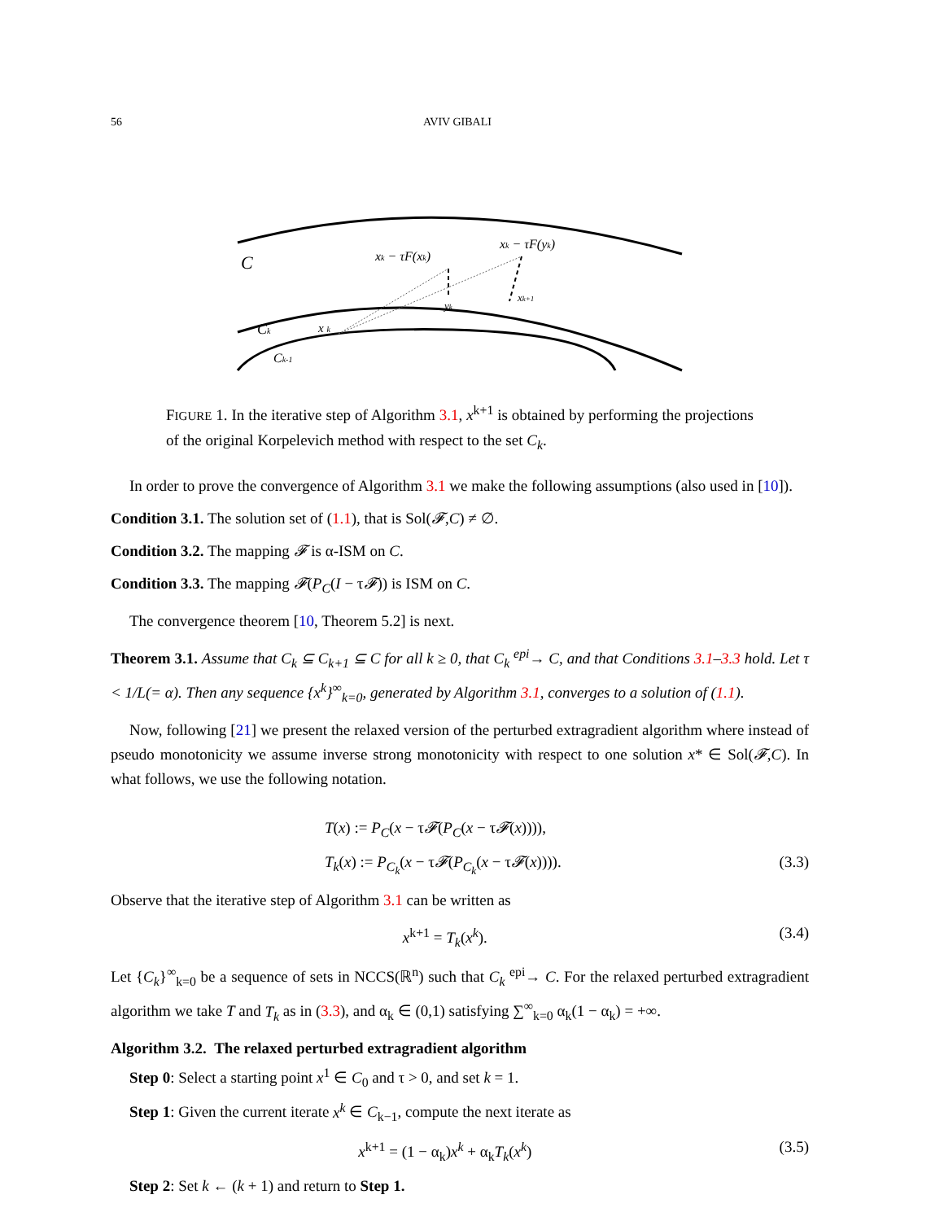56 AVIV GIBALI
C
Ck
Ck-1
x k
xk − τF(xk)
xk − τF(yk)
yk
xk+1
FIGURE 1. In the iterative step of Algorithm 3.1, x<sup>k+1</sup> is obtained by performing the projections of the original Korpelevich method with respect to the set C<sub>k</sub>.
In order to prove the convergence of Algorithm 3.1 we make the following assumptions (also used in [10]).
Condition 3.1. The solution set of (1.1), that is Sol(𝓕,C) ≠ ∅.
Condition 3.2. The mapping 𝓕 is α-ISM on C.
Condition 3.3. The mapping 𝓕(P<sub>C</sub>(I − τ𝓕)) is ISM on C.
The convergence theorem [10, Theorem 5.2] is next.
Theorem 3.1. Assume that C<sub>k</sub> ⊆ C<sub>k+1</sub> ⊆ C for all k ≥ 0, that C<sub>k</sub> <sup>epi</sup>→ C, and that Conditions 3.1–3.3 hold. Let τ < 1/L(= α). Then any sequence {x<sup>k</sup>}<sup>∞</sup><sub>k=0</sub>, generated by Algorithm 3.1, converges to a solution of (1.1).
Now, following [21] we present the relaxed version of the perturbed extragradient algorithm where instead of pseudo monotonicity we assume inverse strong monotonicity with respect to one solution x* ∈ Sol(𝓕,C). In what follows, we use the following notation.
T(x) := P<sub>C</sub>(x − τ𝓕(P<sub>C</sub>(x − τ𝓕(x)))),
T<sub>k</sub>(x) := P<sub>C<sub>k</sub></sub>(x − τ𝓕(P<sub>C<sub>k</sub></sub>(x − τ𝓕(x)))). (3.3)
Observe that the iterative step of Algorithm 3.1 can be written as
x<sup>k+1</sup> = T<sub>k</sub>(x<sup>k</sup>). (3.4)
Let {C<sub>k</sub>}<sup>∞</sup><sub>k=0</sub> be a sequence of sets in NCCS(ℝ<sup>n</sup>) such that C<sub>k</sub> <sup>epi</sup>→ C. For the relaxed perturbed extragradient algorithm we take T and T<sub>k</sub> as in (3.3), and α<sub>k</sub> ∈ (0,1) satisfying ∑<sup>∞</sup><sub>k=0</sub> α<sub>k</sub>(1 − α<sub>k</sub>) = +∞.
Algorithm 3.2. The relaxed perturbed extragradient algorithm
Step 0: Select a starting point x<sup>1</sup> ∈ C<sub>0</sub> and τ > 0, and set k = 1.
Step 1: Given the current iterate x<sup>k</sup> ∈ C<sub>k−1</sub>, compute the next iterate as
x<sup>k+1</sup> = (1 − α<sub>k</sub>)x<sup>k</sup> + α<sub>k</sub>T<sub>k</sub>(x<sup>k</sup>) (3.5)
Step 2: Set k ← (k + 1) and return to Step 1.